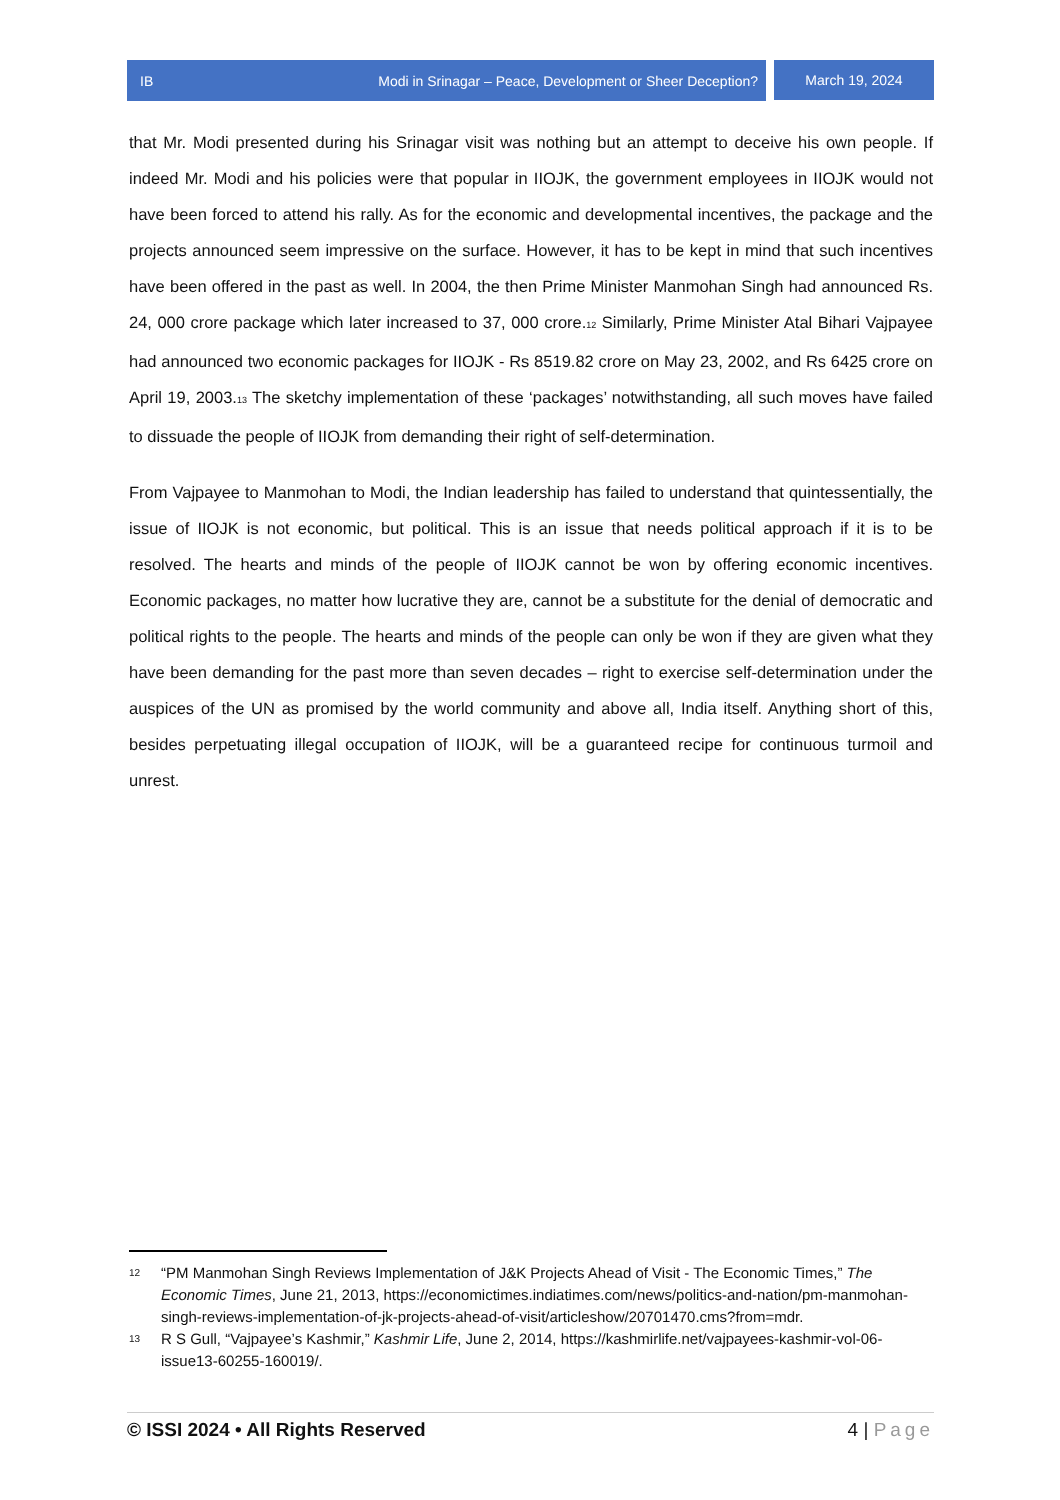IB Modi in Srinagar – Peace, Development or Sheer Deception?
March 19, 2024
that Mr. Modi presented during his Srinagar visit was nothing but an attempt to deceive his own people. If indeed Mr. Modi and his policies were that popular in IIOJK, the government employees in IIOJK would not have been forced to attend his rally. As for the economic and developmental incentives, the package and the projects announced seem impressive on the surface. However, it has to be kept in mind that such incentives have been offered in the past as well. In 2004, the then Prime Minister Manmohan Singh had announced Rs. 24, 000 crore package which later increased to 37, 000 crore.<sup>12</sup> Similarly, Prime Minister Atal Bihari Vajpayee had announced two economic packages for IIOJK - Rs 8519.82 crore on May 23, 2002, and Rs 6425 crore on April 19, 2003.<sup>13</sup> The sketchy implementation of these ‘packages’ notwithstanding, all such moves have failed to dissuade the people of IIOJK from demanding their right of self-determination.
From Vajpayee to Manmohan to Modi, the Indian leadership has failed to understand that quintessentially, the issue of IIOJK is not economic, but political. This is an issue that needs political approach if it is to be resolved. The hearts and minds of the people of IIOJK cannot be won by offering economic incentives. Economic packages, no matter how lucrative they are, cannot be a substitute for the denial of democratic and political rights to the people. The hearts and minds of the people can only be won if they are given what they have been demanding for the past more than seven decades – right to exercise self-determination under the auspices of the UN as promised by the world community and above all, India itself. Anything short of this, besides perpetuating illegal occupation of IIOJK, will be a guaranteed recipe for continuous turmoil and unrest.
12 “PM Manmohan Singh Reviews Implementation of J&K Projects Ahead of Visit - The Economic Times,” The Economic Times, June 21, 2013, https://economictimes.indiatimes.com/news/politics-and-nation/pm-manmohan-singh-reviews-implementation-of-jk-projects-ahead-of-visit/articleshow/20701470.cms?from=mdr.
13 R S Gull, “Vajpayee’s Kashmir,” Kashmir Life, June 2, 2014, https://kashmirlife.net/vajpayees-kashmir-vol-06-issue13-60255-160019/.
© ISSI 2024 • All Rights Reserved 4 | Page